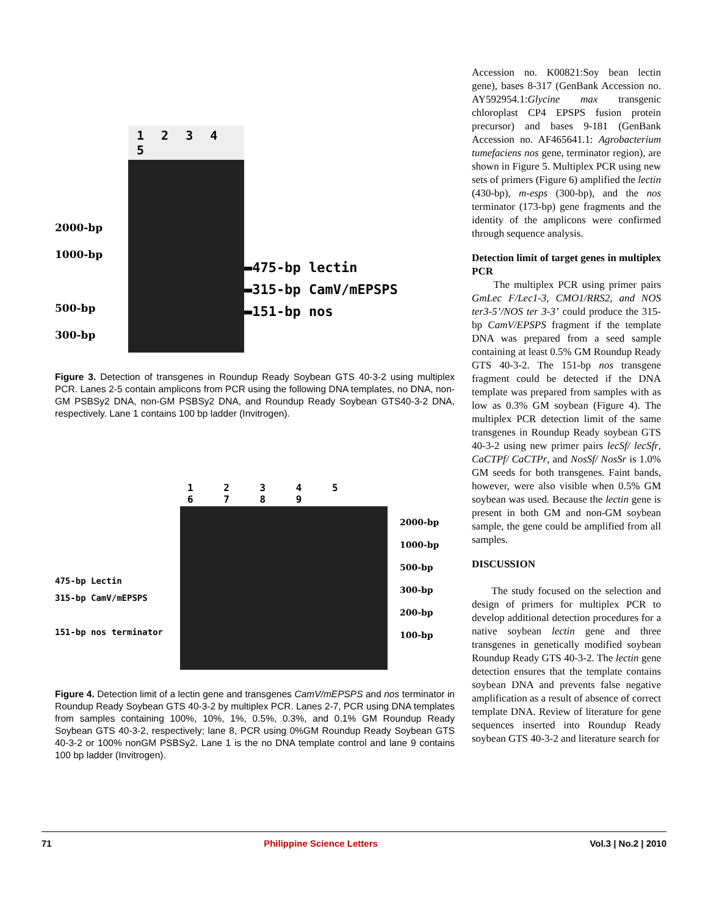2000-bp
1000-bp
500-bp
300-bp
1 2 3 4 5
▬475-bp lectin
▬315-bp CamV/mEPSPS
▬151-bp nos
Figure 3. Detection of transgenes in Roundup Ready Soybean GTS 40-3-2 using multiplex PCR. Lanes 2-5 contain amplicons from PCR using the following DNA templates, no DNA, non-GM PSBSy2 DNA, non-GM PSBSy2 DNA, and Roundup Ready Soybean GTS40-3-2 DNA, respectively. Lane 1 contains 100 bp ladder (Invitrogen).
475-bp Lectin
315-bp CamV/mEPSPS
151-bp nos terminator
1 2 3 4 5 6 7 8 9
2000-bp
1000-bp
500-bp
300-bp
200-bp
100-bp
Figure 4. Detection limit of a lectin gene and transgenes CamV/mEPSPS and nos terminator in Roundup Ready Soybean GTS 40-3-2 by multiplex PCR. Lanes 2-7, PCR using DNA templates from samples containing 100%, 10%, 1%, 0.5%, 0.3%, and 0.1% GM Roundup Ready Soybean GTS 40-3-2, respectively; lane 8, PCR using 0%GM Roundup Ready Soybean GTS 40-3-2 or 100% nonGM PSBSy2. Lane 1 is the no DNA template control and lane 9 contains 100 bp ladder (Invitrogen).
Accession no. K00821:Soy bean lectin gene), bases 8-317 (GenBank Accession no. AY592954.1:Glycine max transgenic chloroplast CP4 EPSPS fusion protein precursor) and bases 9-181 (GenBank Accession no. AF465641.1: Agrobacterium tumefaciens nos gene, terminator region), are shown in Figure 5. Multiplex PCR using new sets of primers (Figure 6) amplified the lectin (430-bp), m-esps (300-bp), and the nos terminator (173-bp) gene fragments and the identity of the amplicons were confirmed through sequence analysis.
Detection limit of target genes in multiplex PCR
The multiplex PCR using primer pairs GmLec F/Lec1-3, CMO1/RRS2, and NOS ter3-5’/NOS ter 3-3’ could produce the 315-bp CamV/EPSPS fragment if the template DNA was prepared from a seed sample containing at least 0.5% GM Roundup Ready GTS 40-3-2. The 151-bp nos transgene fragment could be detected if the DNA template was prepared from samples with as low as 0.3% GM soybean (Figure 4). The multiplex PCR detection limit of the same transgenes in Roundup Ready soybean GTS 40-3-2 using new primer pairs lecSf/ lecSfr, CaCTPf/ CaCTPr, and NosSf/ NosSr is 1.0% GM seeds for both transgenes. Faint bands, however, were also visible when 0.5% GM soybean was used. Because the lectin gene is present in both GM and non-GM soybean sample, the gene could be amplified from all samples.
DISCUSSION
The study focused on the selection and design of primers for multiplex PCR to develop additional detection procedures for a native soybean lectin gene and three transgenes in genetically modified soybean Roundup Ready GTS 40-3-2. The lectin gene detection ensures that the template contains soybean DNA and prevents false negative amplification as a result of absence of correct template DNA. Review of literature for gene sequences inserted into Roundup Ready soybean GTS 40-3-2 and literature search for
71 Philippine Science Letters Vol.3 | No.2 | 2010